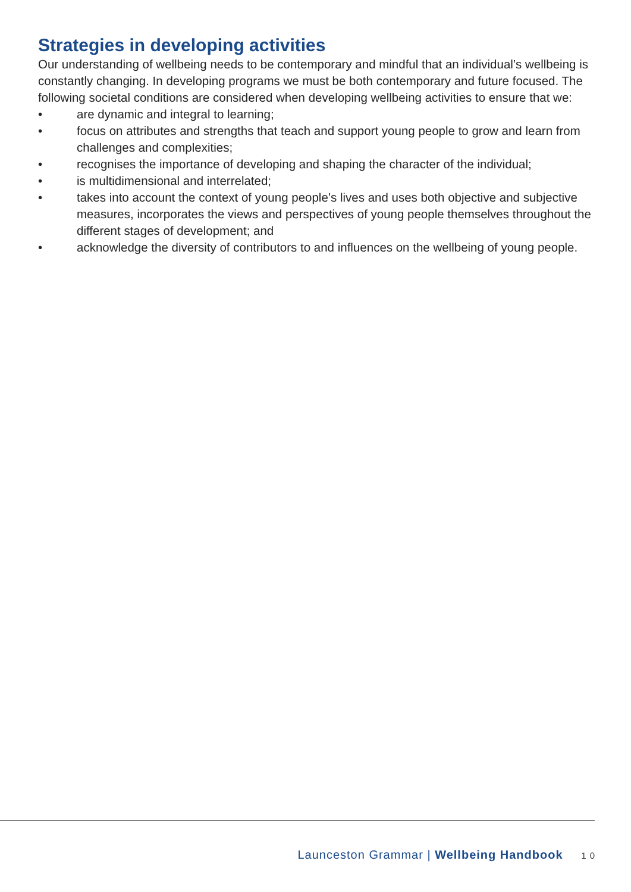Strategies in developing activities
Our understanding of wellbeing needs to be contemporary and mindful that an individual’s wellbeing is constantly changing. In developing programs we must be both contemporary and future focused. The following societal conditions are considered when developing wellbeing activities to ensure that we:
• are dynamic and integral to learning;
• focus on attributes and strengths that teach and support young people to grow and learn from challenges and complexities;
• recognises the importance of developing and shaping the character of the individual;
• is multidimensional and interrelated;
• takes into account the context of young people’s lives and uses both objective and subjective measures, incorporates the views and perspectives of young people themselves throughout the different stages of development; and
• acknowledge the diversity of contributors to and influences on the wellbeing of young people.
Launceston Grammar | Wellbeing Handbook 1 0